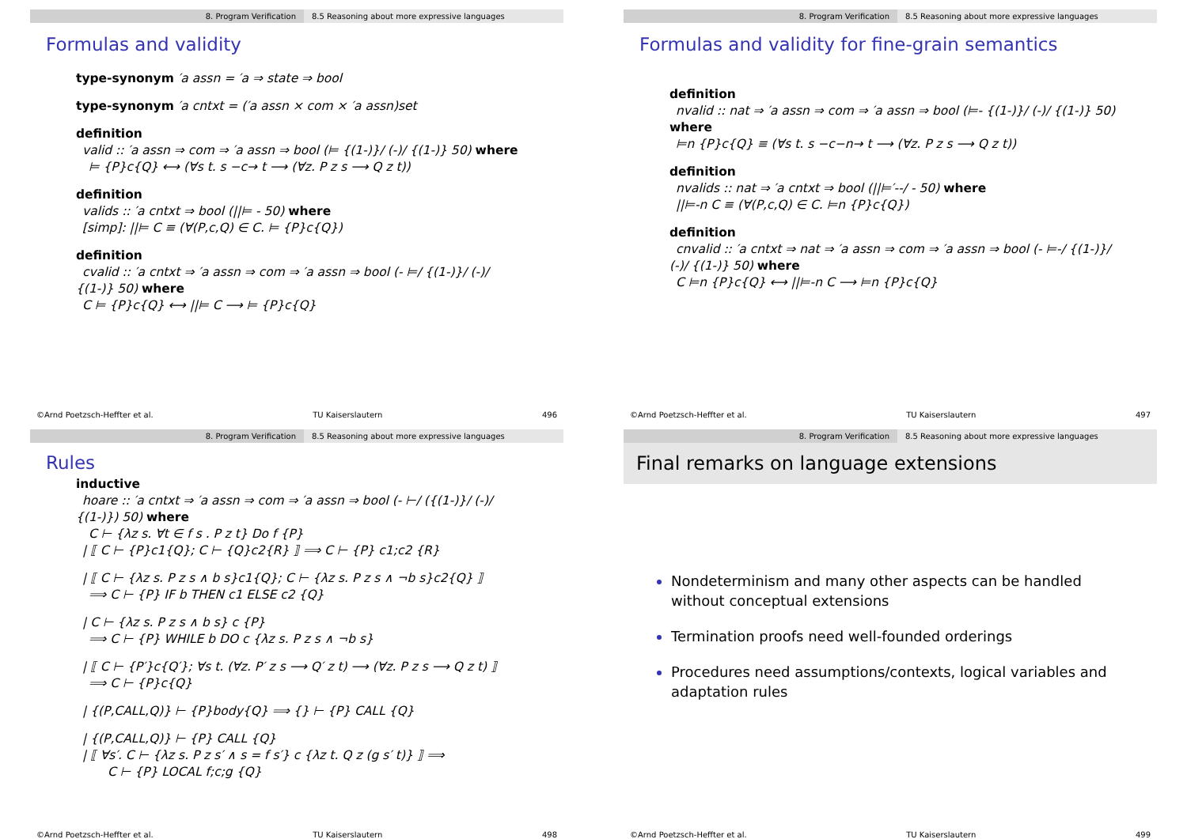8. Program Verification 8.5 Reasoning about more expressive languages
Formulas and validity
type-synonym ′a assn = ′a ⇒ state ⇒ bool
type-synonym ′a cntxt = (′a assn × com × ′a assn)set
definition
valid :: ′a assn ⇒ com ⇒ ′a assn ⇒ bool (⊨ {(1-)}/ (-)/ {(1-)} 50) where
⊨ {P}c{Q} ⟷ (∀s t. s −c→ t ⟶ (∀z. P z s ⟶ Q z t))
definition
valids :: ′a cntxt ⇒ bool (||⊨ - 50) where
[simp]: ||⊨ C ≡ (∀(P,c,Q) ∈ C. ⊨ {P}c{Q})
definition
cvalid :: ′a cntxt ⇒ ′a assn ⇒ com ⇒ ′a assn ⇒ bool (- ⊨/ {(1-)}/ (-)/
{(1-)} 50) where
C ⊨ {P}c{Q} ⟷ ||⊨ C ⟶ ⊨ {P}c{Q}
©Arnd Poetzsch-Heffter et al. TU Kaiserslautern 496
8. Program Verification 8.5 Reasoning about more expressive languages
Formulas and validity for fine-grain semantics
definition
nvalid :: nat ⇒ ′a assn ⇒ com ⇒ ′a assn ⇒ bool (⊨- {(1-)}/ (-)/ {(1-)} 50)
where
⊨n {P}c{Q} ≡ (∀s t. s −c−n→ t ⟶ (∀z. P z s ⟶ Q z t))
definition
nvalids :: nat ⇒ ′a cntxt ⇒ bool (||⊨′--/ - 50) where
||⊨-n C ≡ (∀(P,c,Q) ∈ C. ⊨n {P}c{Q})
definition
cnvalid :: ′a cntxt ⇒ nat ⇒ ′a assn ⇒ com ⇒ ′a assn ⇒ bool (- ⊨-/ {(1-)}/
(-)/ {(1-)} 50) where
C ⊨n {P}c{Q} ⟷ ||⊨-n C ⟶ ⊨n {P}c{Q}
©Arnd Poetzsch-Heffter et al. TU Kaiserslautern 497
8. Program Verification 8.5 Reasoning about more expressive languages
Rules
inductive
hoare :: ′a cntxt ⇒ ′a assn ⇒ com ⇒ ′a assn ⇒ bool (- ⊢/ ({(1-)}/ (-)/
{(1-)}) 50) where
C ⊢ {λz s. ∀t ∈ f s . P z t} Do f {P}
| ⟦ C ⊢ {P}c1{Q}; C ⊢ {Q}c2{R} ⟧ ⟹ C ⊢ {P} c1;c2 {R}
| ⟦ C ⊢ {λz s. P z s ∧ b s}c1{Q}; C ⊢ {λz s. P z s ∧ ¬b s}c2{Q} ⟧
⟹ C ⊢ {P} IF b THEN c1 ELSE c2 {Q}
| C ⊢ {λz s. P z s ∧ b s} c {P}
⟹ C ⊢ {P} WHILE b DO c {λz s. P z s ∧ ¬b s}
| ⟦ C ⊢ {P′}c{Q′}; ∀s t. (∀z. P′ z s ⟶ Q′ z t) ⟶ (∀z. P z s ⟶ Q z t) ⟧
⟹ C ⊢ {P}c{Q}
| {(P,CALL,Q)} ⊢ {P}body{Q} ⟹ {} ⊢ {P} CALL {Q}
| {(P,CALL,Q)} ⊢ {P} CALL {Q}
| ⟦ ∀s′. C ⊢ {λz s. P z s′ ∧ s = f s′} c {λz t. Q z (g s′ t)} ⟧ ⟹
C ⊢ {P} LOCAL f;c;g {Q}
©Arnd Poetzsch-Heffter et al. TU Kaiserslautern 498
8. Program Verification 8.5 Reasoning about more expressive languages
Final remarks on language extensions
Nondeterminism and many other aspects can be handled without conceptual extensions
Termination proofs need well-founded orderings
Procedures need assumptions/contexts, logical variables and adaptation rules
©Arnd Poetzsch-Heffter et al. TU Kaiserslautern 499